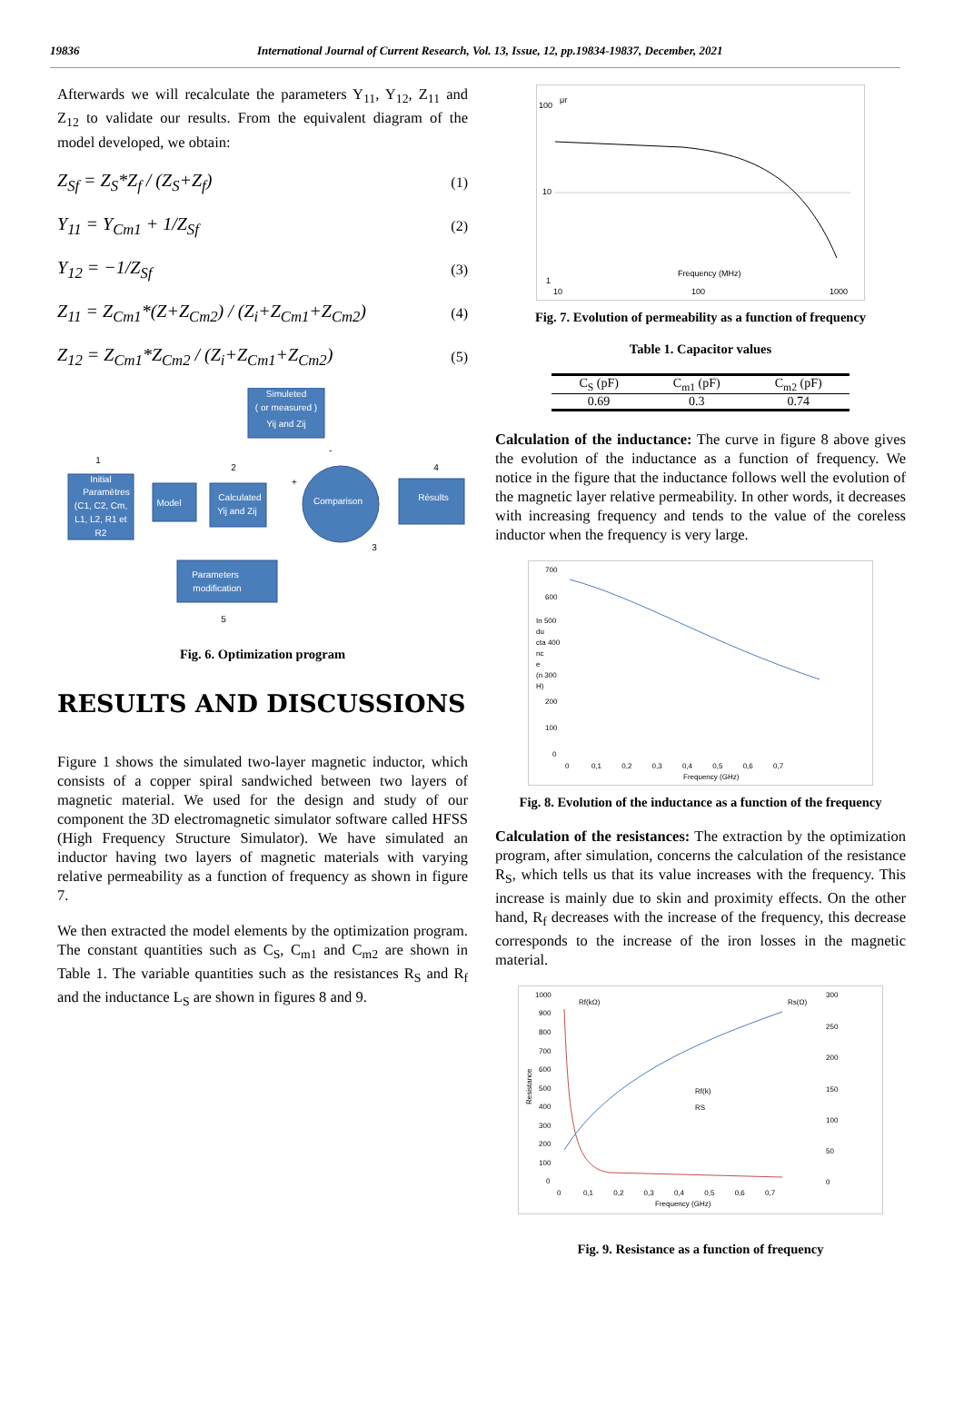19836 International Journal of Current Research, Vol. 13, Issue, 12, pp.19834-19837, December, 2021
Afterwards we will recalculate the parameters Y<sub>11</sub>, Y<sub>12</sub>, Z<sub>11</sub> and Z<sub>12</sub> to validate our results. From the equivalent diagram of the model developed, we obtain:
Z<sub>Sf</sub> = Z<sub>S</sub>*Z<sub>f</sub> / (Z<sub>S</sub>+Z<sub>f</sub>) (1)
Y<sub>11</sub> = Y<sub>Cm1</sub> + 1/Z<sub>Sf</sub> (2)
Y<sub>12</sub> = −1/Z<sub>Sf</sub> (3)
Z<sub>11</sub> = Z<sub>Cm1</sub>*(Z+Z<sub>Cm2</sub>) / (Z<sub>i</sub>+Z<sub>Cm1</sub>+Z<sub>Cm2</sub>) (4)
Z<sub>12</sub> = Z<sub>Cm1</sub>*Z<sub>Cm2</sub> / (Z<sub>i</sub>+Z<sub>Cm1</sub>+Z<sub>Cm2</sub>) (5)
Simuleted
( or measured )
Yij and Zij
Initial
Paramètres
(C1, C2, Cm,
L1, L2, R1 et
R2
Model
Calculated
Yij and Zij
Comparison
Résults
Parameters
modification
1
2
3
4
5
+
-
Fig. 6. Optimization program
RESULTS AND DISCUSSIONS
Figure 1 shows the simulated two-layer magnetic inductor, which consists of a copper spiral sandwiched between two layers of magnetic material. We used for the design and study of our component the 3D electromagnetic simulator software called HFSS (High Frequency Structure Simulator). We have simulated an inductor having two layers of magnetic materials with varying relative permeability as a function of frequency as shown in figure 7.
We then extracted the model elements by the optimization program. The constant quantities such as C<sub>S</sub>, C<sub>m1</sub> and C<sub>m2</sub> are shown in Table 1. The variable quantities such as the resistances R<sub>S</sub> and R<sub>f</sub> and the inductance L<sub>S</sub> are shown in figures 8 and 9.
100
10
1
μr
Frequency (MHz)
10
100
1000
Fig. 7. Evolution of permeability as a function of frequency
Table 1. Capacitor values
| C<sub>S</sub> (pF) | C<sub>m1</sub> (pF) | C<sub>m2</sub> (pF) |
| --- | --- | --- |
| 0.69 | 0.3 | 0.74 |
Calculation of the inductance: The curve in figure 8 above gives the evolution of the inductance as a function of frequency. We notice in the figure that the inductance follows well the evolution of the magnetic layer relative permeability. In other words, it decreases with increasing frequency and tends to the value of the coreless inductor when the frequency is very large.
700
600
In 500
du
cta 400
nc
e
(n 300
H)
200
100
0
0 0,1 0,2 0,3 0,4 0,5 0,6 0,7
Frequency (GHz)
Fig. 8. Evolution of the inductance as a function of the frequency
Calculation of the resistances: The extraction by the optimization program, after simulation, concerns the calculation of the resistance R<sub>S</sub>, which tells us that its value increases with the frequency. This increase is mainly due to skin and proximity effects. On the other hand, R<sub>f</sub> decreases with the increase of the frequency, this decrease corresponds to the increase of the iron losses in the magnetic material.
1000
Rf(kΩ)
Rs(Ω)
300
900
800
700
600
500
400
300
200
100
0
250
200
150
100
50
0
Rf(k)
RS
0 0,1 0,2 0,3 0,4 0,5 0,6 0,7
Frequency (GHz)
Resistance
Fig. 9. Resistance as a function of frequency